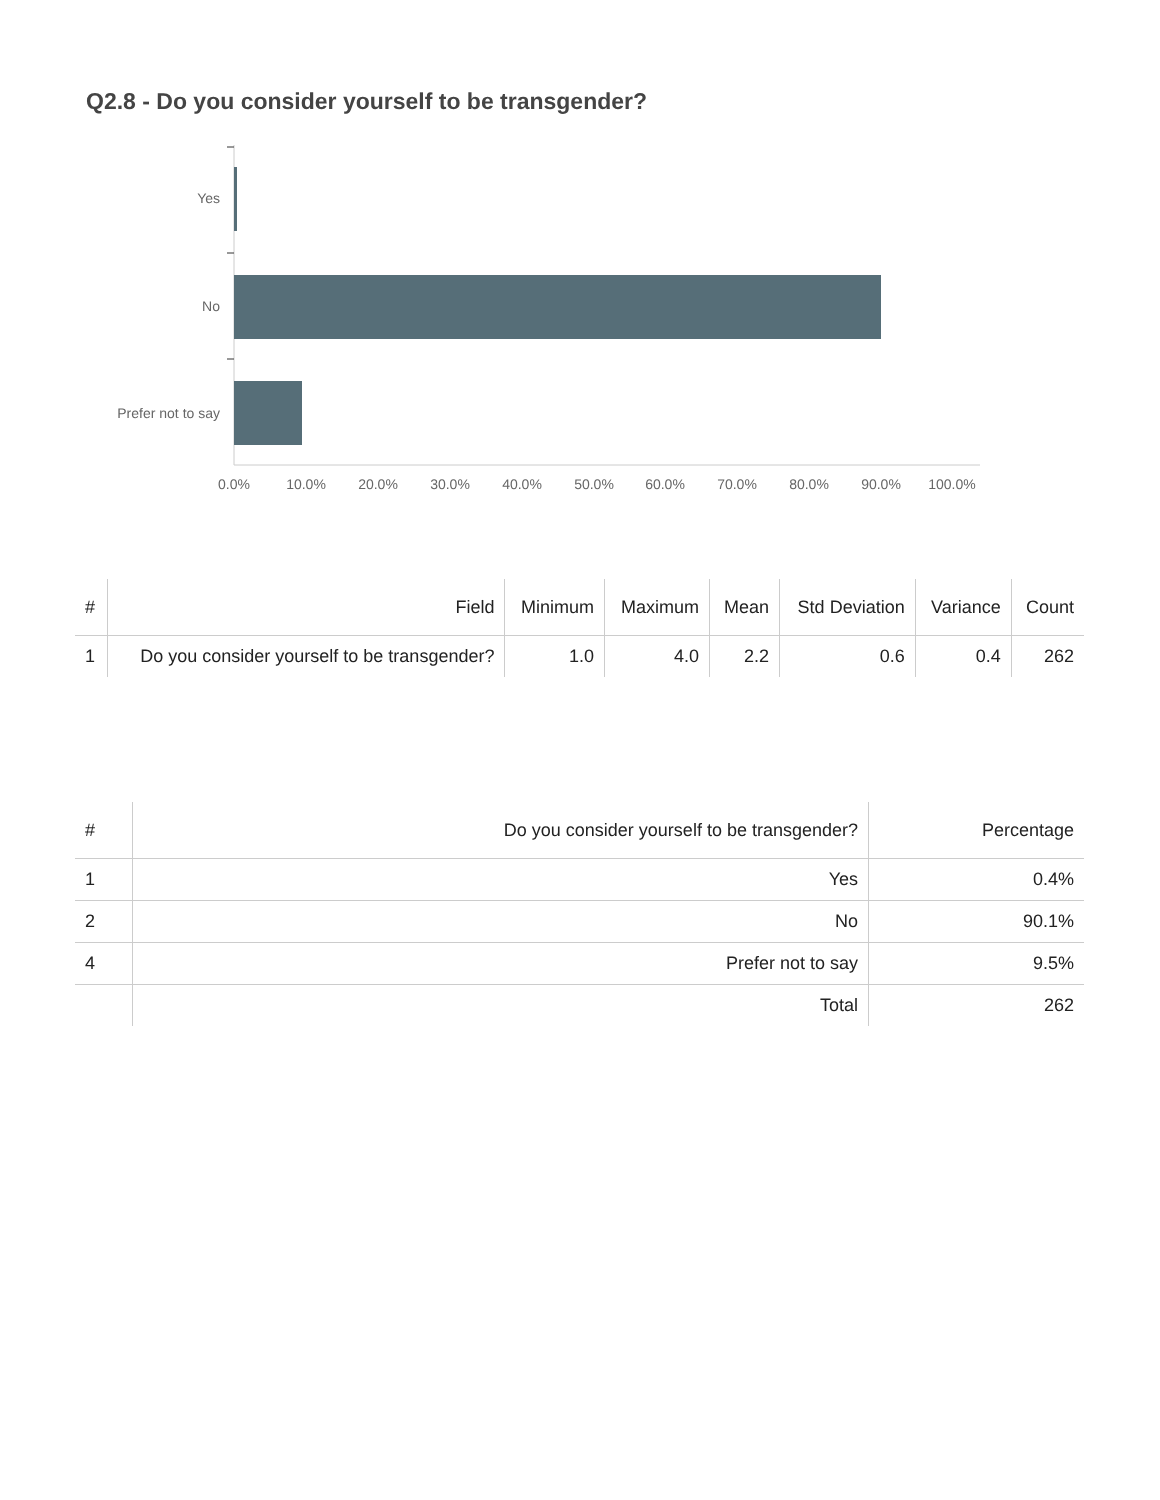Q2.8 - Do you consider yourself to be transgender?
Yes
No
Prefer not to say
0.0%
10.0%
20.0%
30.0%
40.0%
50.0%
60.0%
70.0%
80.0%
90.0%
100.0%
| # | Field | Minimum | Maximum | Mean | Std Deviation | Variance | Count |
| --- | --- | --- | --- | --- | --- | --- | --- |
| 1 | Do you consider yourself to be transgender? | 1.0 | 4.0 | 2.2 | 0.6 | 0.4 | 262 |
| # | Do you consider yourself to be transgender? | Percentage |
| --- | --- | --- |
| 1 | Yes | 0.4% |
| 2 | No | 90.1% |
| 4 | Prefer not to say | 9.5% |
| | Total | 262 |